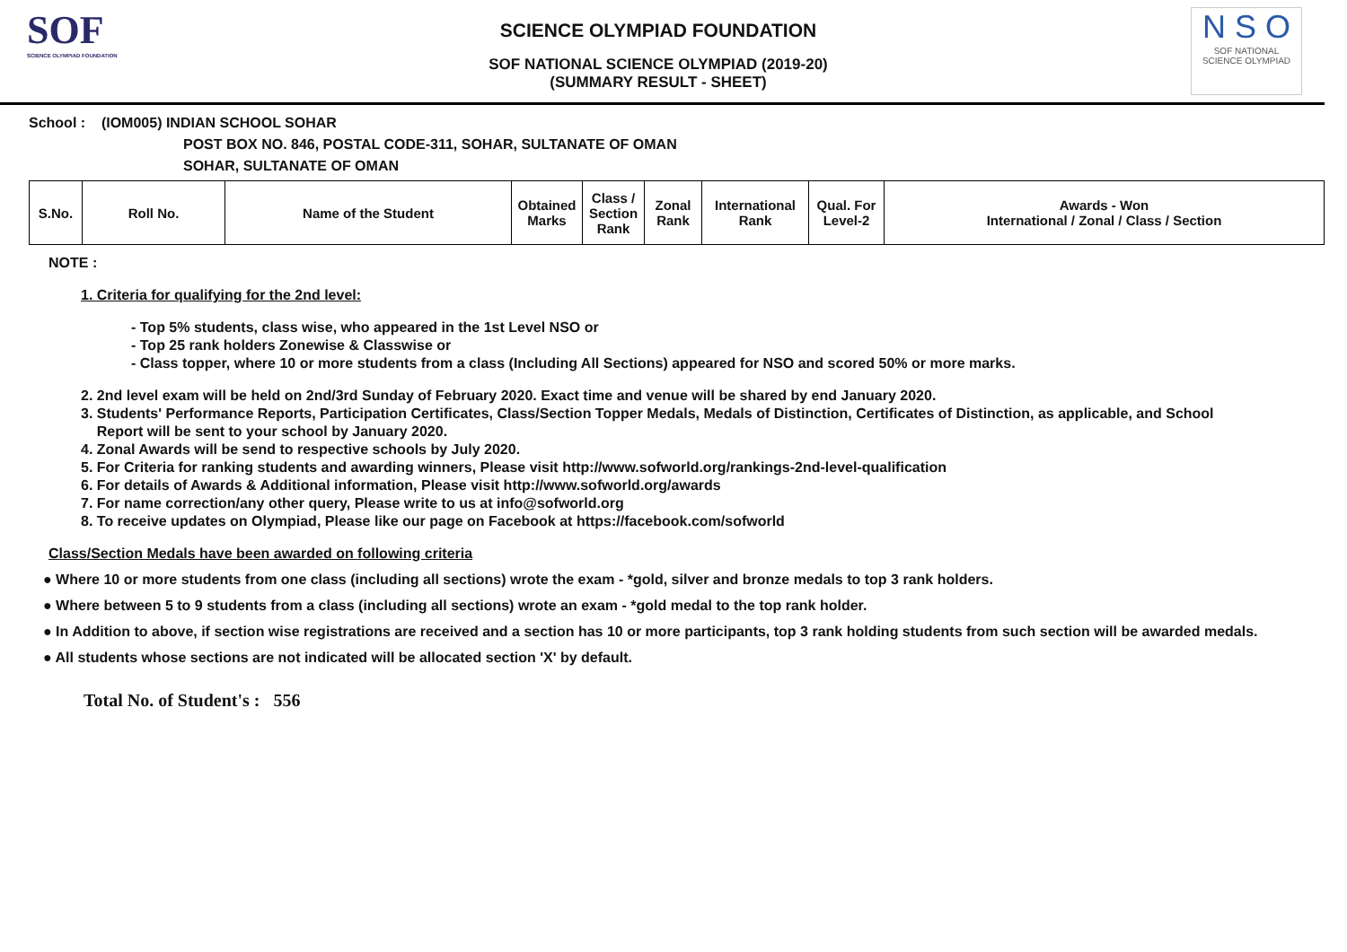SOF
SCIENCE OLYMPIAD FOUNDATION
SCIENCE OLYMPIAD FOUNDATION
SOF NATIONAL SCIENCE OLYMPIAD (2019-20)
(SUMMARY RESULT - SHEET)
N S O
SOF NATIONAL
SCIENCE OLYMPIAD
School : (IOM005) INDIAN SCHOOL SOHAR
POST BOX NO. 846, POSTAL CODE-311, SOHAR, SULTANATE OF OMAN
SOHAR, SULTANATE OF OMAN
| S.No. | Roll No. | Name of the Student | Obtained Marks | Class / Section Rank | Zonal Rank | International Rank | Qual. For Level-2 | Awards - Won International / Zonal / Class / Section |
| --- | --- | --- | --- | --- | --- | --- | --- | --- |
NOTE :
1. Criteria for qualifying for the 2nd level:
- Top 5% students, class wise, who appeared in the 1st Level NSO or
- Top 25 rank holders Zonewise & Classwise or
- Class topper, where 10 or more students from a class (Including All Sections) appeared for NSO and scored 50% or more marks.
2. 2nd level exam will be held on 2nd/3rd Sunday of February 2020. Exact time and venue will be shared by end January 2020.
3. Students' Performance Reports, Participation Certificates, Class/Section Topper Medals, Medals of Distinction, Certificates of Distinction, as applicable, and School
Report will be sent to your school by January 2020.
4. Zonal Awards will be send to respective schools by July 2020.
5. For Criteria for ranking students and awarding winners, Please visit http://www.sofworld.org/rankings-2nd-level-qualification
6. For details of Awards & Additional information, Please visit http://www.sofworld.org/awards
7. For name correction/any other query, Please write to us at info@sofworld.org
8. To receive updates on Olympiad, Please like our page on Facebook at https://facebook.com/sofworld
Class/Section Medals have been awarded on following criteria
● Where 10 or more students from one class (including all sections) wrote the exam - *gold, silver and bronze medals to top 3 rank holders.
● Where between 5 to 9 students from a class (including all sections) wrote an exam - *gold medal to the top rank holder.
● In Addition to above, if section wise registrations are received and a section has 10 or more participants, top 3 rank holding students from such section will be awarded medals.
● All students whose sections are not indicated will be allocated section 'X' by default.
Total No. of Student's : 556